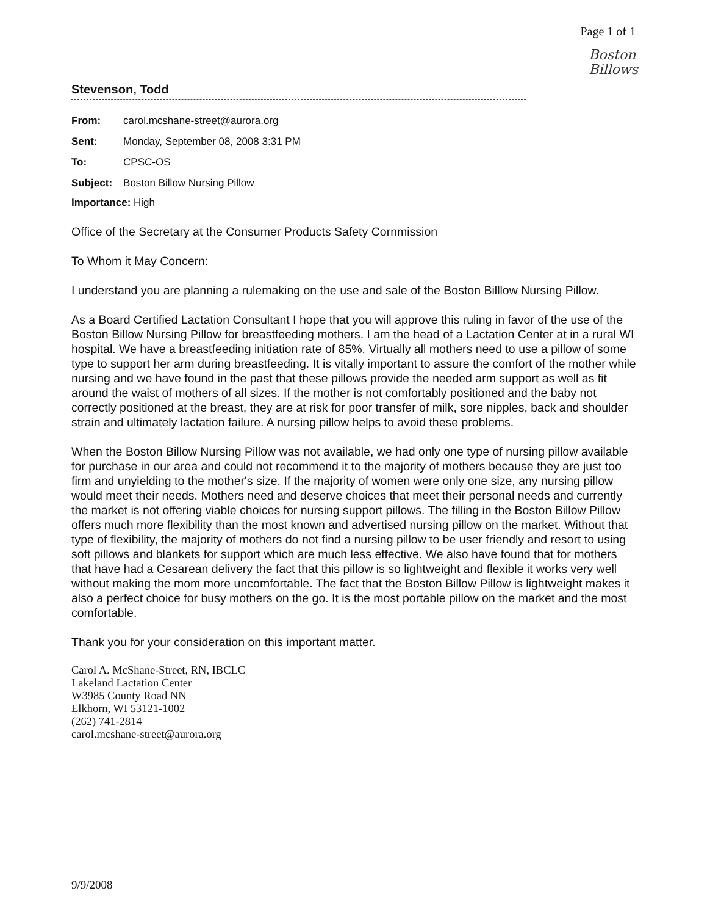Page 1 of 1
Boston
Billows
Stevenson, Todd
| From: | carol.mcshane-street@aurora.org |
| Sent: | Monday, September 08, 2008 3:31 PM |
| To: | CPSC-OS |
| Subject: | Boston Billow Nursing Pillow |
| Importance: High | |
Office of the Secretary at the Consumer Products Safety Cornmission
To Whom it May Concern:
I understand you are planning a rulemaking on the use and sale of the Boston Billlow Nursing Pillow.
As a Board Certified Lactation Consultant I hope that you will approve this ruling in favor of the use of the Boston Billow Nursing Pillow for breastfeeding mothers. I am the head of a Lactation Center at in a rural WI hospital. We have a breastfeeding initiation rate of 85%. Virtually all mothers need to use a pillow of some type to support her arm during breastfeeding. It is vitally important to assure the comfort of the mother while nursing and we have found in the past that these pillows provide the needed arm support as well as fit around the waist of mothers of all sizes. If the mother is not comfortably positioned and the baby not correctly positioned at the breast, they are at risk for poor transfer of milk, sore nipples, back and shoulder strain and ultimately lactation failure. A nursing pillow helps to avoid these problems.
When the Boston Billow Nursing Pillow was not available, we had only one type of nursing pillow available for purchase in our area and could not recommend it to the majority of mothers because they are just too firm and unyielding to the mother's size. If the majority of women were only one size, any nursing pillow would meet their needs. Mothers need and deserve choices that meet their personal needs and currently the market is not offering viable choices for nursing support pillows. The filling in the Boston Billow Pillow offers much more flexibility than the most known and advertised nursing pillow on the market. Without that type of flexibility, the majority of mothers do not find a nursing pillow to be user friendly and resort to using soft pillows and blankets for support which are much less effective. We also have found that for mothers that have had a Cesarean delivery the fact that this pillow is so lightweight and flexible it works very well without making the mom more uncomfortable. The fact that the Boston Billow Pillow is lightweight makes it also a perfect choice for busy mothers on the go. It is the most portable pillow on the market and the most comfortable.
Thank you for your consideration on this important matter.
Carol A. McShane-Street, RN, IBCLC
Lakeland Lactation Center
W3985 County Road NN
Elkhorn, WI 53121-1002
(262) 741-2814
carol.mcshane-street@aurora.org
9/9/2008